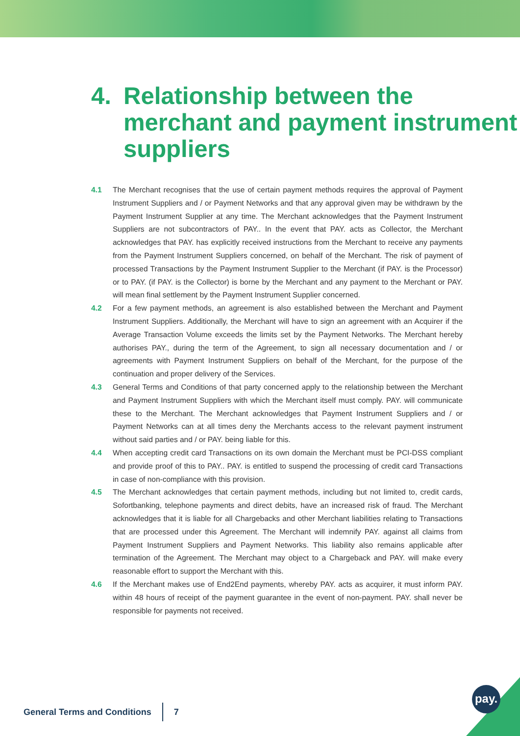4. Relationship between the merchant and payment instrument suppliers
4.1 The Merchant recognises that the use of certain payment methods requires the approval of Payment Instrument Suppliers and / or Payment Networks and that any approval given may be withdrawn by the Payment Instrument Supplier at any time. The Merchant acknowledges that the Payment Instrument Suppliers are not subcontractors of PAY.. In the event that PAY. acts as Collector, the Merchant acknowledges that PAY. has explicitly received instructions from the Merchant to receive any payments from the Payment Instrument Suppliers concerned, on behalf of the Merchant. The risk of payment of processed Transactions by the Payment Instrument Supplier to the Merchant (if PAY. is the Processor) or to PAY. (if PAY. is the Collector) is borne by the Merchant and any payment to the Merchant or PAY. will mean final settlement by the Payment Instrument Supplier concerned.
4.2 For a few payment methods, an agreement is also established between the Merchant and Payment Instrument Suppliers. Additionally, the Merchant will have to sign an agreement with an Acquirer if the Average Transaction Volume exceeds the limits set by the Payment Networks. The Merchant hereby authorises PAY., during the term of the Agreement, to sign all necessary documentation and / or agreements with Payment Instrument Suppliers on behalf of the Merchant, for the purpose of the continuation and proper delivery of the Services.
4.3 General Terms and Conditions of that party concerned apply to the relationship between the Merchant and Payment Instrument Suppliers with which the Merchant itself must comply. PAY. will communicate these to the Merchant. The Merchant acknowledges that Payment Instrument Suppliers and / or Payment Networks can at all times deny the Merchants access to the relevant payment instrument without said parties and / or PAY. being liable for this.
4.4 When accepting credit card Transactions on its own domain the Merchant must be PCI-DSS compliant and provide proof of this to PAY.. PAY. is entitled to suspend the processing of credit card Transactions in case of non-compliance with this provision.
4.5 The Merchant acknowledges that certain payment methods, including but not limited to, credit cards, Sofortbanking, telephone payments and direct debits, have an increased risk of fraud. The Merchant acknowledges that it is liable for all Chargebacks and other Merchant liabilities relating to Transactions that are processed under this Agreement. The Merchant will indemnify PAY. against all claims from Payment Instrument Suppliers and Payment Networks. This liability also remains applicable after termination of the Agreement. The Merchant may object to a Chargeback and PAY. will make every reasonable effort to support the Merchant with this.
4.6 If the Merchant makes use of End2End payments, whereby PAY. acts as acquirer, it must inform PAY. within 48 hours of receipt of the payment guarantee in the event of non-payment. PAY. shall never be responsible for payments not received.
General Terms and Conditions 7 pay.